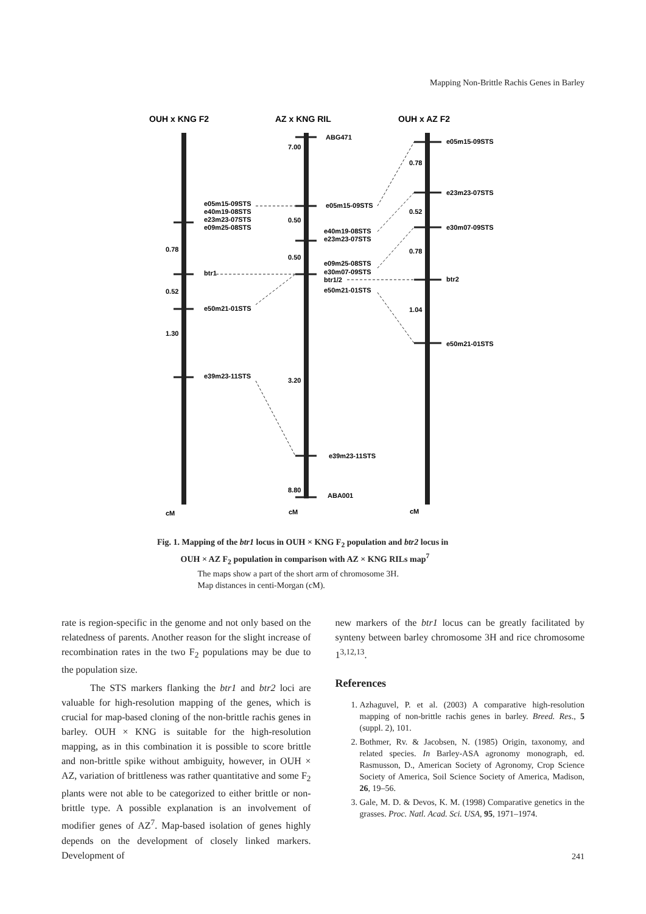Mapping Non-Brittle Rachis Genes in Barley
OUH x KNG F2
AZ x KNG RIL
OUH x AZ F2
ABG471
7.00
e05m15-09STS
e40m19-08STS
e23m23-07STS
e09m25-08STS
0.78
btr1
0.52
e50m21-01STS
1.30
e39m23-11STS
e05m15-09STS
0.50
e40m19-08STS
e23m23-07STS
0.50
e09m25-08STS
e30m07-09STS
btr1/2
e50m21-01STS
3.20
e39m23-11STS
8.80
ABA001
e05m15-09STS
0.78
e23m23-07STS
0.52
e30m07-09STS
0.78
btr2
1.04
e50m21-01STS
cM
cM
cM
Fig. 1. Mapping of the btr1 locus in OUH × KNG F<sub>2</sub> population and btr2 locus in
OUH × AZ F<sub>2</sub> population in comparison with AZ × KNG RILs map<sup>7</sup>
The maps show a part of the short arm of chromosome 3H.
Map distances in centi-Morgan (cM).
rate is region-specific in the genome and not only based on the relatedness of parents. Another reason for the slight increase of recombination rates in the two F<sub>2</sub> populations may be due to the population size.
The STS markers flanking the btr1 and btr2 loci are valuable for high-resolution mapping of the genes, which is crucial for map-based cloning of the non-brittle rachis genes in barley. OUH × KNG is suitable for the high-resolution mapping, as in this combination it is possible to score brittle and non-brittle spike without ambiguity, however, in OUH × AZ, variation of brittleness was rather quantitative and some F<sub>2</sub> plants were not able to be categorized to either brittle or non-brittle type. A possible explanation is an involvement of modifier genes of AZ<sup>7</sup>. Map-based isolation of genes highly depends on the development of closely linked markers. Development of
new markers of the btr1 locus can be greatly facilitated by synteny between barley chromosome 3H and rice chromosome 1<sup>3,12,13</sup>.
References
1. Azhaguvel, P. et al. (2003) A comparative high-resolution mapping of non-brittle rachis genes in barley. Breed. Res., 5 (suppl. 2), 101.
2. Bothmer, Rv. & Jacobsen, N. (1985) Origin, taxonomy, and related species. In Barley-ASA agronomy monograph, ed. Rasmusson, D., American Society of Agronomy, Crop Science Society of America, Soil Science Society of America, Madison, 26, 19–56.
3. Gale, M. D. & Devos, K. M. (1998) Comparative genetics in the grasses. Proc. Natl. Acad. Sci. USA, 95, 1971–1974.
241